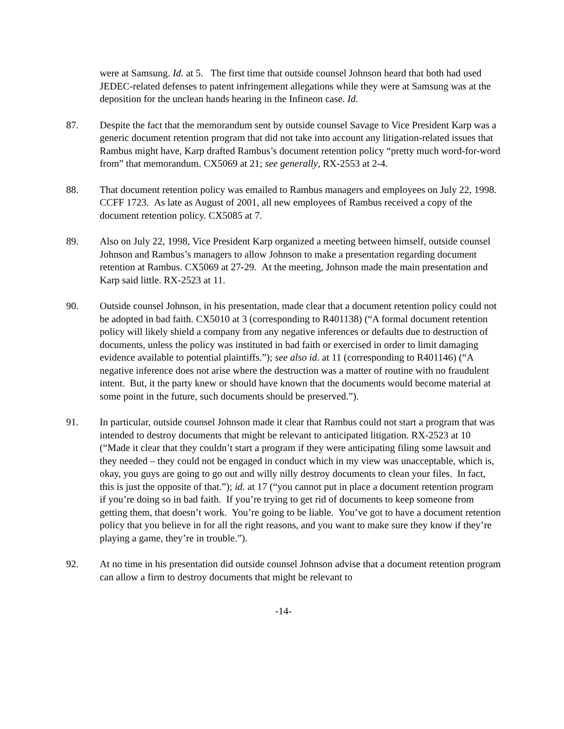were at Samsung. Id. at 5. The first time that outside counsel Johnson heard that both had used JEDEC-related defenses to patent infringement allegations while they were at Samsung was at the deposition for the unclean hands hearing in the Infineon case. Id.
87. Despite the fact that the memorandum sent by outside counsel Savage to Vice President Karp was a generic document retention program that did not take into account any litigation-related issues that Rambus might have, Karp drafted Rambus’s document retention policy “pretty much word-for-word from” that memorandum. CX5069 at 21; see generally, RX-2553 at 2-4.
88. That document retention policy was emailed to Rambus managers and employees on July 22, 1998. CCFF 1723. As late as August of 2001, all new employees of Rambus received a copy of the document retention policy. CX5085 at 7.
89. Also on July 22, 1998, Vice President Karp organized a meeting between himself, outside counsel Johnson and Rambus’s managers to allow Johnson to make a presentation regarding document retention at Rambus. CX5069 at 27-29. At the meeting, Johnson made the main presentation and Karp said little. RX-2523 at 11.
90. Outside counsel Johnson, in his presentation, made clear that a document retention policy could not be adopted in bad faith. CX5010 at 3 (corresponding to R401138) (“A formal document retention policy will likely shield a company from any negative inferences or defaults due to destruction of documents, unless the policy was instituted in bad faith or exercised in order to limit damaging evidence available to potential plaintiffs.”); see also id. at 11 (corresponding to R401146) (“A negative inference does not arise where the destruction was a matter of routine with no fraudulent intent. But, it the party knew or should have known that the documents would become material at some point in the future, such documents should be preserved.”).
91. In particular, outside counsel Johnson made it clear that Rambus could not start a program that was intended to destroy documents that might be relevant to anticipated litigation. RX-2523 at 10 (“Made it clear that they couldn’t start a program if they were anticipating filing some lawsuit and they needed – they could not be engaged in conduct which in my view was unacceptable, which is, okay, you guys are going to go out and willy nilly destroy documents to clean your files. In fact, this is just the opposite of that.”); id. at 17 (“you cannot put in place a document retention program if you’re doing so in bad faith. If you’re trying to get rid of documents to keep someone from getting them, that doesn’t work. You’re going to be liable. You’ve got to have a document retention policy that you believe in for all the right reasons, and you want to make sure they know if they’re playing a game, they’re in trouble.”).
92. At no time in his presentation did outside counsel Johnson advise that a document retention program can allow a firm to destroy documents that might be relevant to
-14-